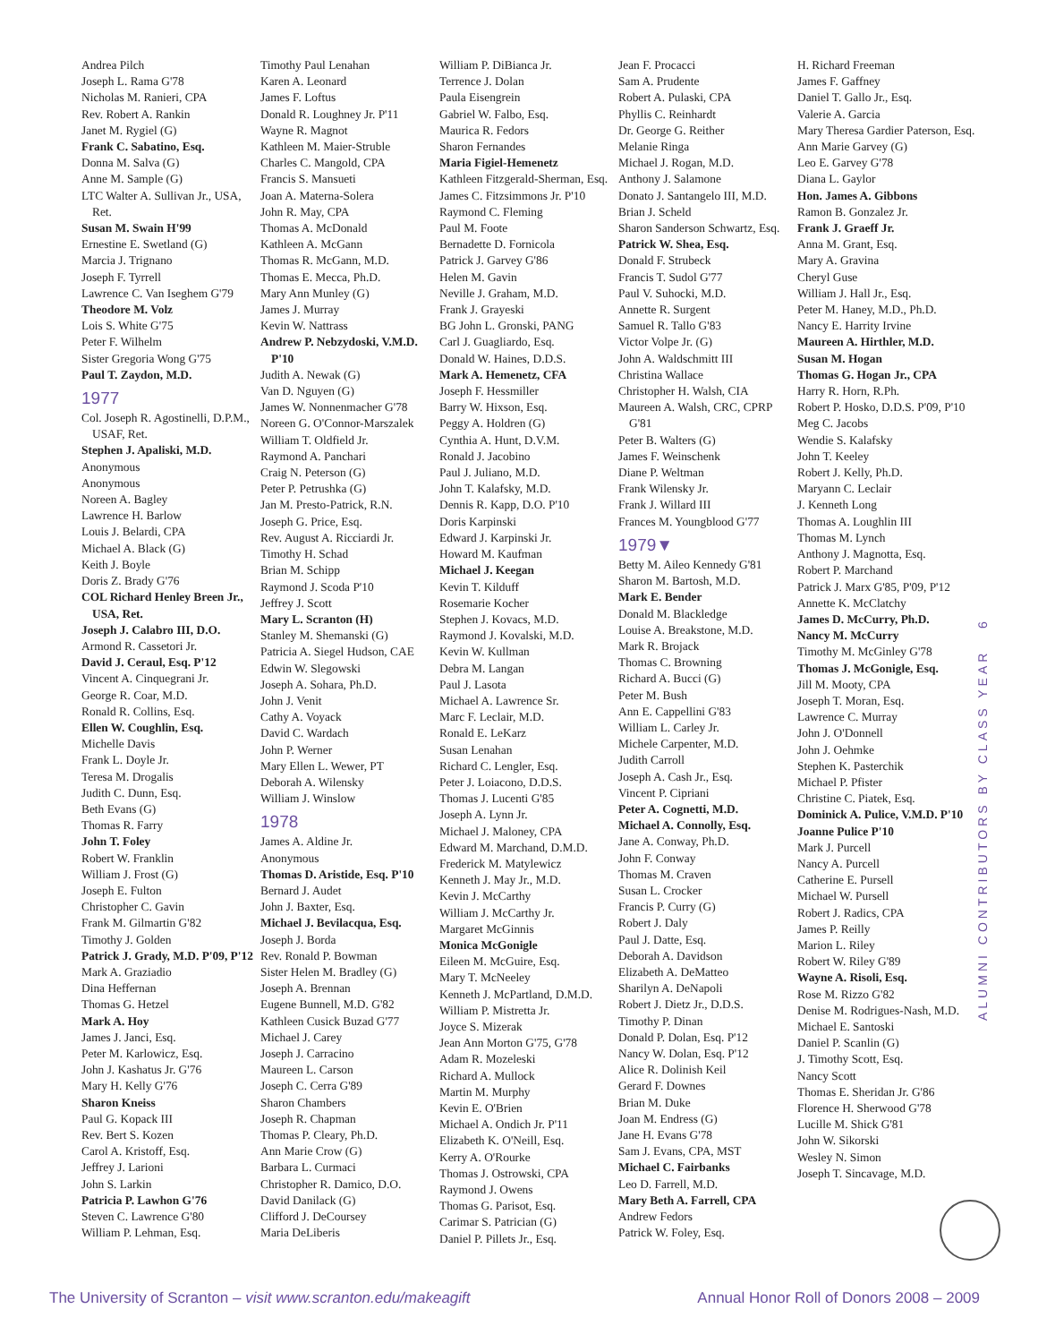Andrea Pilch
Joseph L. Rama G'78
Nicholas M. Ranieri, CPA
Rev. Robert A. Rankin
Janet M. Rygiel (G)
Frank C. Sabatino, Esq.
Donna M. Salva (G)
Anne M. Sample (G)
LTC Walter A. Sullivan Jr., USA, Ret.
Susan M. Swain H'99
Ernestine E. Swetland (G)
Marcia J. Trignano
Joseph F. Tyrrell
Lawrence C. Van Iseghem G'79
Theodore M. Volz
Lois S. White G'75
Peter F. Wilhelm
Sister Gregoria Wong G'75
Paul T. Zaydon, M.D.
1977
Col. Joseph R. Agostinelli, D.P.M., USAF, Ret.
Stephen J. Apaliski, M.D.
Anonymous
Anonymous
Noreen A. Bagley
Lawrence H. Barlow
Louis J. Belardi, CPA
Michael A. Black (G)
Keith J. Boyle
Doris Z. Brady G'76
COL Richard Henley Breen Jr., USA, Ret.
Joseph J. Calabro III, D.O.
Armond R. Cassetori Jr.
David J. Ceraul, Esq. P'12
Vincent A. Cinquegrani Jr.
George R. Coar, M.D.
Ronald R. Collins, Esq.
Ellen W. Coughlin, Esq.
Michelle Davis
Frank L. Doyle Jr.
Teresa M. Drogalis
Judith C. Dunn, Esq.
Beth Evans (G)
Thomas R. Farry
John T. Foley
Robert W. Franklin
William J. Frost (G)
Joseph E. Fulton
Christopher C. Gavin
Frank M. Gilmartin G'82
Timothy J. Golden
Patrick J. Grady, M.D. P'09, P'12
Mark A. Graziadio
Dina Heffernan
Thomas G. Hetzel
Mark A. Hoy
James J. Janci, Esq.
Peter M. Karlowicz, Esq.
John J. Kashatus Jr. G'76
Mary H. Kelly G'76
Sharon Kneiss
Paul G. Kopack III
Rev. Bert S. Kozen
Carol A. Kristoff, Esq.
Jeffrey J. Larioni
John S. Larkin
Patricia P. Lawhon G'76
Steven C. Lawrence G'80
William P. Lehman, Esq.
Timothy Paul Lenahan
Karen A. Leonard
James F. Loftus
Donald R. Loughney Jr. P'11
Wayne R. Magnot
Kathleen M. Maier-Struble
Charles C. Mangold, CPA
Francis S. Mansueti
Joan A. Materna-Solera
John R. May, CPA
Thomas A. McDonald
Kathleen A. McGann
Thomas R. McGann, M.D.
Thomas E. Mecca, Ph.D.
Mary Ann Munley (G)
James J. Murray
Kevin W. Nattrass
Andrew P. Nebzydoski, V.M.D. P'10
Judith A. Newak (G)
Van D. Nguyen (G)
James W. Nonnenmacher G'78
Noreen G. O'Connor-Marszalek
William T. Oldfield Jr.
Raymond A. Panchari
Craig N. Peterson (G)
Peter P. Petrushka (G)
Jan M. Presto-Patrick, R.N.
Joseph G. Price, Esq.
Rev. August A. Ricciardi Jr.
Timothy H. Schad
Brian M. Schipp
Raymond J. Scoda P'10
Jeffrey J. Scott
Mary L. Scranton (H)
Stanley M. Shemanski (G)
Patricia A. Siegel Hudson, CAE
Edwin W. Slegowski
Joseph A. Sohara, Ph.D.
John J. Venit
Cathy A. Voyack
David C. Wardach
John P. Werner
Mary Ellen L. Wewer, PT
Deborah A. Wilensky
William J. Winslow
1978
James A. Aldine Jr.
Anonymous
Thomas D. Aristide, Esq. P'10
Bernard J. Audet
John J. Baxter, Esq.
Michael J. Bevilacqua, Esq.
Joseph J. Borda
Rev. Ronald P. Bowman
Sister Helen M. Bradley (G)
Joseph A. Brennan
Eugene Bunnell, M.D. G'82
Kathleen Cusick Buzad G'77
Michael J. Carey
Joseph J. Carracino
Maureen L. Carson
Joseph C. Cerra G'89
Sharon Chambers
Joseph R. Chapman
Thomas P. Cleary, Ph.D.
Ann Marie Crow (G)
Barbara L. Curmaci
Christopher R. Damico, D.O.
David Danilack (G)
Clifford J. DeCoursey
Maria DeLiberis
William P. DiBianca Jr.
Terrence J. Dolan
Paula Eisengrein
Gabriel W. Falbo, Esq.
Maurica R. Fedors
Sharon Fernandes
Maria Figiel-Hemenetz
Kathleen Fitzgerald-Sherman, Esq.
James C. Fitzsimmons Jr. P'10
Raymond C. Fleming
Paul M. Foote
Bernadette D. Fornicola
Patrick J. Garvey G'86
Helen M. Gavin
Neville J. Graham, M.D.
Frank J. Grayeski
BG John L. Gronski, PANG
Carl J. Guagliardo, Esq.
Donald W. Haines, D.D.S.
Mark A. Hemenetz, CFA
Joseph F. Hessmiller
Barry W. Hixson, Esq.
Peggy A. Holdren (G)
Cynthia A. Hunt, D.V.M.
Ronald J. Jacobino
Paul J. Juliano, M.D.
John T. Kalafsky, M.D.
Dennis R. Kapp, D.O. P'10
Doris Karpinski
Edward J. Karpinski Jr.
Howard M. Kaufman
Michael J. Keegan
Kevin T. Kilduff
Rosemarie Kocher
Stephen J. Kovacs, M.D.
Raymond J. Kovalski, M.D.
Kevin W. Kullman
Debra M. Langan
Paul J. Lasota
Michael A. Lawrence Sr.
Marc F. Leclair, M.D.
Ronald E. LeKarz
Susan Lenahan
Richard C. Lengler, Esq.
Peter J. Loiacono, D.D.S.
Thomas J. Lucenti G'85
Joseph A. Lynn Jr.
Michael J. Maloney, CPA
Edward M. Marchand, D.M.D.
Frederick M. Matylewicz
Kenneth J. May Jr., M.D.
Kevin J. McCarthy
William J. McCarthy Jr.
Margaret McGinnis
Monica McGonigle
Eileen M. McGuire, Esq.
Mary T. McNeeley
Kenneth J. McPartland, D.M.D.
William P. Mistretta Jr.
Joyce S. Mizerak
Jean Ann Morton G'75, G'78
Adam R. Mozeleski
Richard A. Mullock
Martin M. Murphy
Kevin E. O'Brien
Michael A. Ondich Jr. P'11
Elizabeth K. O'Neill, Esq.
Kerry A. O'Rourke
Thomas J. Ostrowski, CPA
Raymond J. Owens
Thomas G. Parisot, Esq.
Carimar S. Patrician (G)
Daniel P. Pillets Jr., Esq.
Jean F. Procacci
Sam A. Prudente
Robert A. Pulaski, CPA
Phyllis C. Reinhardt
Dr. George G. Reither
Melanie Ringa
Michael J. Rogan, M.D.
Anthony J. Salamone
Donato J. Santangelo III, M.D.
Brian J. Scheld
Sharon Sanderson Schwartz, Esq.
Patrick W. Shea, Esq.
Donald F. Strubeck
Francis T. Sudol G'77
Paul V. Suhocki, M.D.
Annette R. Surgent
Samuel R. Tallo G'83
Victor Volpe Jr. (G)
John A. Waldschmitt III
Christina Wallace
Christopher H. Walsh, CIA
Maureen A. Walsh, CRC, CPRP G'81
Peter B. Walters (G)
James F. Weinschenk
Diane P. Weltman
Frank Wilensky Jr.
Frank J. Willard III
Frances M. Youngblood G'77
1979▼
Betty M. Aileo Kennedy G'81
Sharon M. Bartosh, M.D.
Mark E. Bender
Donald M. Blackledge
Louise A. Breakstone, M.D.
Mark R. Brojack
Thomas C. Browning
Richard A. Bucci (G)
Peter M. Bush
Ann E. Cappellini G'83
William L. Carley Jr.
Michele Carpenter, M.D.
Judith Carroll
Joseph A. Cash Jr., Esq.
Vincent P. Cipriani
Peter A. Cognetti, M.D.
Michael A. Connolly, Esq.
Jane A. Conway, Ph.D.
John F. Conway
Thomas M. Craven
Susan L. Crocker
Francis P. Curry (G)
Robert J. Daly
Paul J. Datte, Esq.
Deborah A. Davidson
Elizabeth A. DeMatteo
Sharilyn A. DeNapoli
Robert J. Dietz Jr., D.D.S.
Timothy P. Dinan
Donald P. Dolan, Esq. P'12
Nancy W. Dolan, Esq. P'12
Alice R. Dolinish Keil
Gerard F. Downes
Brian M. Duke
Joan M. Endress (G)
Jane H. Evans G'78
Sam J. Evans, CPA, MST
Michael C. Fairbanks
Leo D. Farrell, M.D.
Mary Beth A. Farrell, CPA
Andrew Fedors
Patrick W. Foley, Esq.
H. Richard Freeman
James F. Gaffney
Daniel T. Gallo Jr., Esq.
Valerie A. Garcia
Mary Theresa Gardier Paterson, Esq.
Ann Marie Garvey (G)
Leo E. Garvey G'78
Diana L. Gaylor
Hon. James A. Gibbons
Ramon B. Gonzalez Jr.
Frank J. Graeff Jr.
Anna M. Grant, Esq.
Mary A. Gravina
Cheryl Guse
William J. Hall Jr., Esq.
Peter M. Haney, M.D., Ph.D.
Nancy E. Harrity Irvine
Maureen A. Hirthler, M.D.
Susan M. Hogan
Thomas G. Hogan Jr., CPA
Harry R. Horn, R.Ph.
Robert P. Hosko, D.D.S. P'09, P'10
Meg C. Jacobs
Wendie S. Kalafsky
John T. Keeley
Robert J. Kelly, Ph.D.
Maryann C. Leclair
J. Kenneth Long
Thomas A. Loughlin III
Thomas M. Lynch
Anthony J. Magnotta, Esq.
Robert P. Marchand
Patrick J. Marx G'85, P'09, P'12
Annette K. McClatchy
James D. McCurry, Ph.D.
Nancy M. McCurry
Timothy M. McGinley G'78
Thomas J. McGonigle, Esq.
Jill M. Mooty, CPA
Joseph T. Moran, Esq.
Lawrence C. Murray
John J. O'Donnell
John J. Oehmke
Stephen K. Pasterchik
Michael P. Pfister
Christine C. Piatek, Esq.
Dominick A. Pulice, V.M.D. P'10
Joanne Pulice P'10
Mark J. Purcell
Nancy A. Purcell
Catherine E. Pursell
Michael W. Pursell
Robert J. Radics, CPA
James P. Reilly
Marion L. Riley
Robert W. Riley G'89
Wayne A. Risoli, Esq.
Rose M. Rizzo G'82
Denise M. Rodrigues-Nash, M.D.
Michael E. Santoski
Daniel P. Scanlin (G)
J. Timothy Scott, Esq.
Nancy Scott
Thomas E. Sheridan Jr. G'86
Florence H. Sherwood G'78
Lucille M. Shick G'81
John W. Sikorski
Wesley N. Simon
Joseph T. Sincavage, M.D.
ALUMNI CONTRIBUTORS BY CLASS YEAR 6
The University of Scranton – visit www.scranton.edu/makeagift Annual Honor Roll of Donors 2008 – 2009